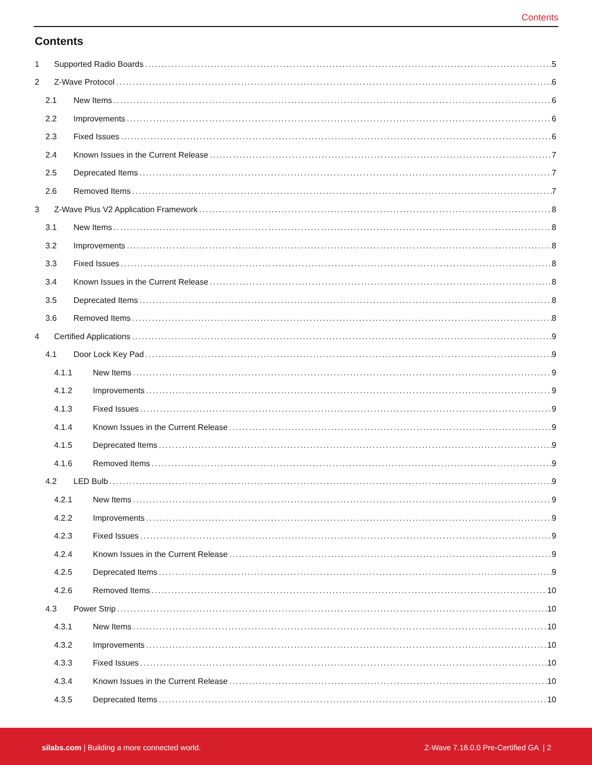Contents
Contents
1 Supported Radio Boards 5
2 Z-Wave Protocol 6
2.1 New Items 6
2.2 Improvements 6
2.3 Fixed Issues 6
2.4 Known Issues in the Current Release 7
2.5 Deprecated Items 7
2.6 Removed Items 7
3 Z-Wave Plus V2 Application Framework 8
3.1 New Items 8
3.2 Improvements 8
3.3 Fixed Issues 8
3.4 Known Issues in the Current Release 8
3.5 Deprecated Items 8
3.6 Removed Items 8
4 Certified Applications 9
4.1 Door Lock Key Pad 9
4.1.1 New Items 9
4.1.2 Improvements 9
4.1.3 Fixed Issues 9
4.1.4 Known Issues in the Current Release 9
4.1.5 Deprecated Items 9
4.1.6 Removed Items 9
4.2 LED Bulb 9
4.2.1 New Items 9
4.2.2 Improvements 9
4.2.3 Fixed Issues 9
4.2.4 Known Issues in the Current Release 9
4.2.5 Deprecated Items 9
4.2.6 Removed Items 10
4.3 Power Strip 10
4.3.1 New Items 10
4.3.2 Improvements 10
4.3.3 Fixed Issues 10
4.3.4 Known Issues in the Current Release 10
4.3.5 Deprecated Items 10
silabs.com | Building a more connected world. Z-Wave 7.18.0.0 Pre-Certified GA | 2